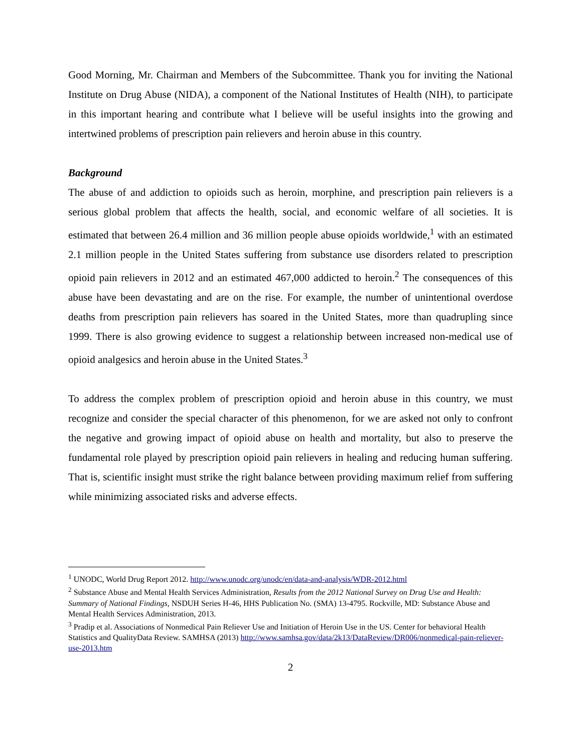Good Morning, Mr. Chairman and Members of the Subcommittee. Thank you for inviting the National Institute on Drug Abuse (NIDA), a component of the National Institutes of Health (NIH), to participate in this important hearing and contribute what I believe will be useful insights into the growing and intertwined problems of prescription pain relievers and heroin abuse in this country.
Background
The abuse of and addiction to opioids such as heroin, morphine, and prescription pain relievers is a serious global problem that affects the health, social, and economic welfare of all societies. It is estimated that between 26.4 million and 36 million people abuse opioids worldwide,<sup>1</sup> with an estimated 2.1 million people in the United States suffering from substance use disorders related to prescription opioid pain relievers in 2012 and an estimated 467,000 addicted to heroin.<sup>2</sup> The consequences of this abuse have been devastating and are on the rise. For example, the number of unintentional overdose deaths from prescription pain relievers has soared in the United States, more than quadrupling since 1999. There is also growing evidence to suggest a relationship between increased non-medical use of opioid analgesics and heroin abuse in the United States.<sup>3</sup>
To address the complex problem of prescription opioid and heroin abuse in this country, we must recognize and consider the special character of this phenomenon, for we are asked not only to confront the negative and growing impact of opioid abuse on health and mortality, but also to preserve the fundamental role played by prescription opioid pain relievers in healing and reducing human suffering. That is, scientific insight must strike the right balance between providing maximum relief from suffering while minimizing associated risks and adverse effects.
<sup>1</sup> UNODC, World Drug Report 2012. http://www.unodc.org/unodc/en/data-and-analysis/WDR-2012.html
<sup>2</sup> Substance Abuse and Mental Health Services Administration, Results from the 2012 National Survey on Drug Use and Health: Summary of National Findings, NSDUH Series H-46, HHS Publication No. (SMA) 13-4795. Rockville, MD: Substance Abuse and Mental Health Services Administration, 2013.
<sup>3</sup> Pradip et al. Associations of Nonmedical Pain Reliever Use and Initiation of Heroin Use in the US. Center for behavioral Health Statistics and QualityData Review. SAMHSA (2013) http://www.samhsa.gov/data/2k13/DataReview/DR006/nonmedical-pain-reliever-use-2013.htm
2